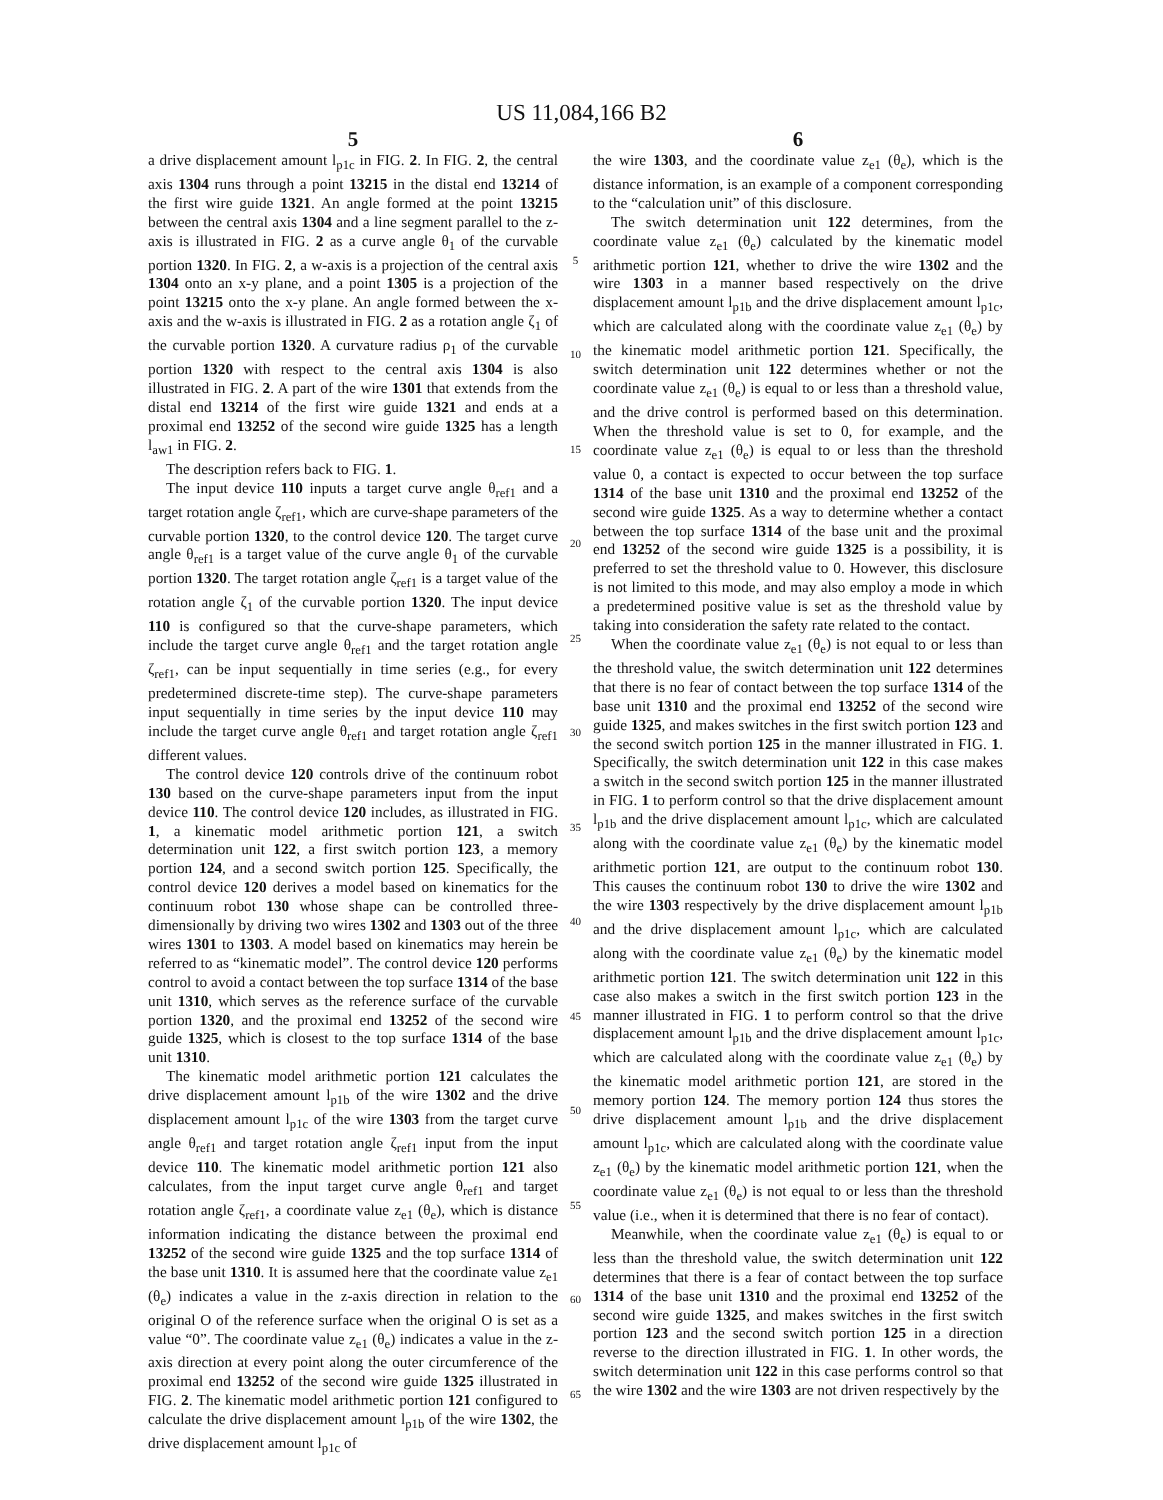US 11,084,166 B2
5
a drive displacement amount l<sub>p1c</sub> in FIG. 2. In FIG. 2, the central axis 1304 runs through a point 13215 in the distal end 13214 of the first wire guide 1321. An angle formed at the point 13215 between the central axis 1304 and a line segment parallel to the z-axis is illustrated in FIG. 2 as a curve angle θ<sub>1</sub> of the curvable portion 1320. In FIG. 2, a w-axis is a projection of the central axis 1304 onto an x-y plane, and a point 1305 is a projection of the point 13215 onto the x-y plane. An angle formed between the x-axis and the w-axis is illustrated in FIG. 2 as a rotation angle ζ<sub>1</sub> of the curvable portion 1320. A curvature radius ρ<sub>1</sub> of the curvable portion 1320 with respect to the central axis 1304 is also illustrated in FIG. 2. A part of the wire 1301 that extends from the distal end 13214 of the first wire guide 1321 and ends at a proximal end 13252 of the second wire guide 1325 has a length l<sub>aw1</sub> in FIG. 2.
The description refers back to FIG. 1.
The input device 110 inputs a target curve angle θ<sub>ref1</sub> and a target rotation angle ζ<sub>ref1</sub>, which are curve-shape parameters of the curvable portion 1320, to the control device 120. The target curve angle θ<sub>ref1</sub> is a target value of the curve angle θ<sub>1</sub> of the curvable portion 1320. The target rotation angle ζ<sub>ref1</sub> is a target value of the rotation angle ζ<sub>1</sub> of the curvable portion 1320. The input device 110 is configured so that the curve-shape parameters, which include the target curve angle θ<sub>ref1</sub> and the target rotation angle ζ<sub>ref1</sub>, can be input sequentially in time series (e.g., for every predetermined discrete-time step). The curve-shape parameters input sequentially in time series by the input device 110 may include the target curve angle θ<sub>ref1</sub> and target rotation angle ζ<sub>ref1</sub> different values.
The control device 120 controls drive of the continuum robot 130 based on the curve-shape parameters input from the input device 110. The control device 120 includes, as illustrated in FIG. 1, a kinematic model arithmetic portion 121, a switch determination unit 122, a first switch portion 123, a memory portion 124, and a second switch portion 125. Specifically, the control device 120 derives a model based on kinematics for the continuum robot 130 whose shape can be controlled three-dimensionally by driving two wires 1302 and 1303 out of the three wires 1301 to 1303. A model based on kinematics may herein be referred to as “kinematic model”. The control device 120 performs control to avoid a contact between the top surface 1314 of the base unit 1310, which serves as the reference surface of the curvable portion 1320, and the proximal end 13252 of the second wire guide 1325, which is closest to the top surface 1314 of the base unit 1310.
The kinematic model arithmetic portion 121 calculates the drive displacement amount l<sub>p1b</sub> of the wire 1302 and the drive displacement amount l<sub>p1c</sub> of the wire 1303 from the target curve angle θ<sub>ref1</sub> and target rotation angle ζ<sub>ref1</sub> input from the input device 110. The kinematic model arithmetic portion 121 also calculates, from the input target curve angle θ<sub>ref1</sub> and target rotation angle ζ<sub>ref1</sub>, a coordinate value z<sub>e1</sub> (θ<sub>e</sub>), which is distance information indicating the distance between the proximal end 13252 of the second wire guide 1325 and the top surface 1314 of the base unit 1310. It is assumed here that the coordinate value z<sub>e1</sub> (θ<sub>e</sub>) indicates a value in the z-axis direction in relation to the original O of the reference surface when the original O is set as a value “0”. The coordinate value z<sub>e1</sub> (θ<sub>e</sub>) indicates a value in the z-axis direction at every point along the outer circumference of the proximal end 13252 of the second wire guide 1325 illustrated in FIG. 2. The kinematic model arithmetic portion 121 configured to calculate the drive displacement amount l<sub>p1b</sub> of the wire 1302, the drive displacement amount l<sub>p1c</sub> of
5
10
15
20
25
30
35
40
45
50
55
60
65
6
the wire 1303, and the coordinate value z<sub>e1</sub> (θ<sub>e</sub>), which is the distance information, is an example of a component corresponding to the “calculation unit” of this disclosure.
The switch determination unit 122 determines, from the coordinate value z<sub>e1</sub> (θ<sub>e</sub>) calculated by the kinematic model arithmetic portion 121, whether to drive the wire 1302 and the wire 1303 in a manner based respectively on the drive displacement amount l<sub>p1b</sub> and the drive displacement amount l<sub>p1c</sub>, which are calculated along with the coordinate value z<sub>e1</sub> (θ<sub>e</sub>) by the kinematic model arithmetic portion 121. Specifically, the switch determination unit 122 determines whether or not the coordinate value z<sub>e1</sub> (θ<sub>e</sub>) is equal to or less than a threshold value, and the drive control is performed based on this determination. When the threshold value is set to 0, for example, and the coordinate value z<sub>e1</sub> (θ<sub>e</sub>) is equal to or less than the threshold value 0, a contact is expected to occur between the top surface 1314 of the base unit 1310 and the proximal end 13252 of the second wire guide 1325. As a way to determine whether a contact between the top surface 1314 of the base unit and the proximal end 13252 of the second wire guide 1325 is a possibility, it is preferred to set the threshold value to 0. However, this disclosure is not limited to this mode, and may also employ a mode in which a predetermined positive value is set as the threshold value by taking into consideration the safety rate related to the contact.
When the coordinate value z<sub>e1</sub> (θ<sub>e</sub>) is not equal to or less than the threshold value, the switch determination unit 122 determines that there is no fear of contact between the top surface 1314 of the base unit 1310 and the proximal end 13252 of the second wire guide 1325, and makes switches in the first switch portion 123 and the second switch portion 125 in the manner illustrated in FIG. 1. Specifically, the switch determination unit 122 in this case makes a switch in the second switch portion 125 in the manner illustrated in FIG. 1 to perform control so that the drive displacement amount l<sub>p1b</sub> and the drive displacement amount l<sub>p1c</sub>, which are calculated along with the coordinate value z<sub>e1</sub> (θ<sub>e</sub>) by the kinematic model arithmetic portion 121, are output to the continuum robot 130. This causes the continuum robot 130 to drive the wire 1302 and the wire 1303 respectively by the drive displacement amount l<sub>p1b</sub> and the drive displacement amount l<sub>p1c</sub>, which are calculated along with the coordinate value z<sub>e1</sub> (θ<sub>e</sub>) by the kinematic model arithmetic portion 121. The switch determination unit 122 in this case also makes a switch in the first switch portion 123 in the manner illustrated in FIG. 1 to perform control so that the drive displacement amount l<sub>p1b</sub> and the drive displacement amount l<sub>p1c</sub>, which are calculated along with the coordinate value z<sub>e1</sub> (θ<sub>e</sub>) by the kinematic model arithmetic portion 121, are stored in the memory portion 124. The memory portion 124 thus stores the drive displacement amount l<sub>p1b</sub> and the drive displacement amount l<sub>p1c</sub>, which are calculated along with the coordinate value z<sub>e1</sub> (θ<sub>e</sub>) by the kinematic model arithmetic portion 121, when the coordinate value z<sub>e1</sub> (θ<sub>e</sub>) is not equal to or less than the threshold value (i.e., when it is determined that there is no fear of contact).
Meanwhile, when the coordinate value z<sub>e1</sub> (θ<sub>e</sub>) is equal to or less than the threshold value, the switch determination unit 122 determines that there is a fear of contact between the top surface 1314 of the base unit 1310 and the proximal end 13252 of the second wire guide 1325, and makes switches in the first switch portion 123 and the second switch portion 125 in a direction reverse to the direction illustrated in FIG. 1. In other words, the switch determination unit 122 in this case performs control so that the wire 1302 and the wire 1303 are not driven respectively by the